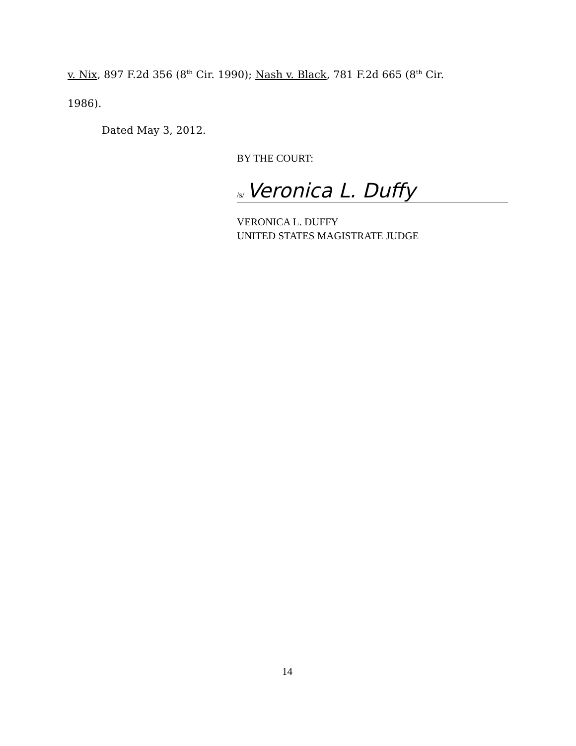v. Nix, 897 F.2d 356 (8<sup>th</sup> Cir. 1990); Nash v. Black, 781 F.2d 665 (8<sup>th</sup> Cir.
1986).
Dated May 3, 2012.
BY THE COURT:
/s/ Veronica L. Duffy
VERONICA L. DUFFY
UNITED STATES MAGISTRATE JUDGE
14